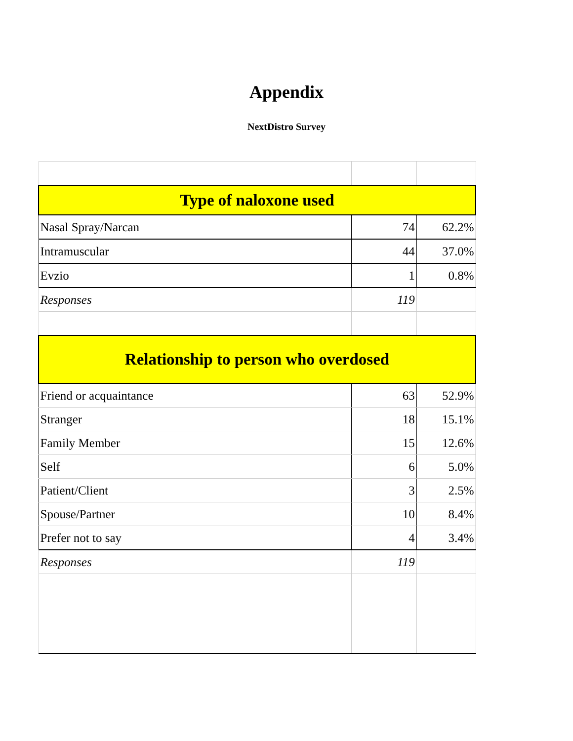Appendix
NextDistro Survey
| Type of naloxone used | | |
| Nasal Spray/Narcan | 74 | 62.2% |
| Intramuscular | 44 | 37.0% |
| Evzio | 1 | 0.8% |
| Responses | 119 | |
| Relationship to person who overdosed | | |
| Friend or acquaintance | 63 | 52.9% |
| Stranger | 18 | 15.1% |
| Family Member | 15 | 12.6% |
| Self | 6 | 5.0% |
| Patient/Client | 3 | 2.5% |
| Spouse/Partner | 10 | 8.4% |
| Prefer not to say | 4 | 3.4% |
| Responses | 119 | |